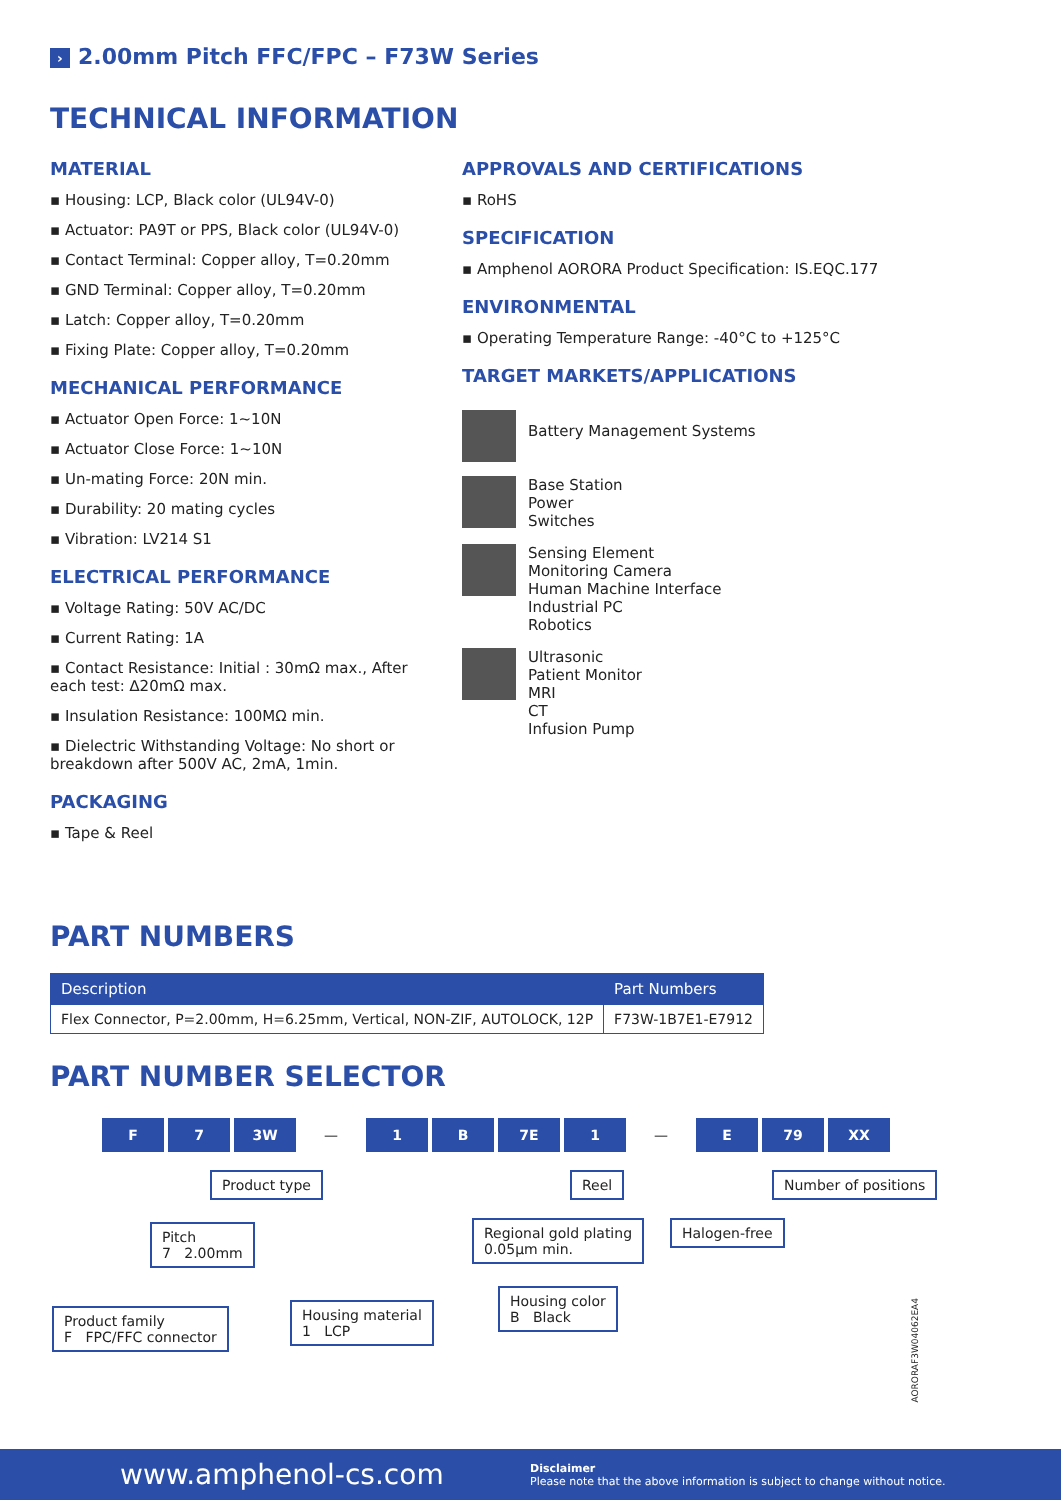› 2.00mm Pitch FFC/FPC – F73W Series
TECHNICAL INFORMATION
MATERIAL
▪ Housing: LCP, Black color (UL94V-0)
▪ Actuator: PA9T or PPS, Black color (UL94V-0)
▪ Contact Terminal: Copper alloy, T=0.20mm
▪ GND Terminal: Copper alloy, T=0.20mm
▪ Latch: Copper alloy, T=0.20mm
▪ Fixing Plate: Copper alloy, T=0.20mm
MECHANICAL PERFORMANCE
▪ Actuator Open Force: 1~10N
▪ Actuator Close Force: 1~10N
▪ Un-mating Force: 20N min.
▪ Durability: 20 mating cycles
▪ Vibration: LV214 S1
ELECTRICAL PERFORMANCE
▪ Voltage Rating: 50V AC/DC
▪ Current Rating: 1A
▪ Contact Resistance: Initial : 30mΩ max., After each test: ∆20mΩ max.
▪ Insulation Resistance: 100MΩ min.
▪ Dielectric Withstanding Voltage: No short or breakdown after 500V AC, 2mA, 1min.
PACKAGING
▪ Tape & Reel
APPROVALS AND CERTIFICATIONS
▪ RoHS
SPECIFICATION
▪ Amphenol AORORA Product Specification: IS.EQC.177
ENVIRONMENTAL
▪ Operating Temperature Range: -40°C to +125°C
TARGET MARKETS/APPLICATIONS
Battery Management Systems
Base Station
Power
Switches
Sensing Element
Monitoring Camera
Human Machine Interface
Industrial PC
Robotics
Ultrasonic
Patient Monitor
MRI
CT
Infusion Pump
PART NUMBERS
| Description | Part Numbers |
| --- | --- |
| Flex Connector, P=2.00mm, H=6.25mm, Vertical, NON-ZIF, AUTOLOCK, 12P | F73W-1B7E1-E7912 |
PART NUMBER SELECTOR
F 7 3W — 1 B 7E 1 — E 79 XX
Product type Reel Number of positions
Pitch
7 2.00mm
Regional gold plating
0.05µm min.
Halogen-free
Housing material
1 LCP
Housing color
B Black
Product family
F FPC/FFC connector
AORORAF3W04062EA4
www.amphenol-cs.com
Disclaimer
Please note that the above information is subject to change without notice.